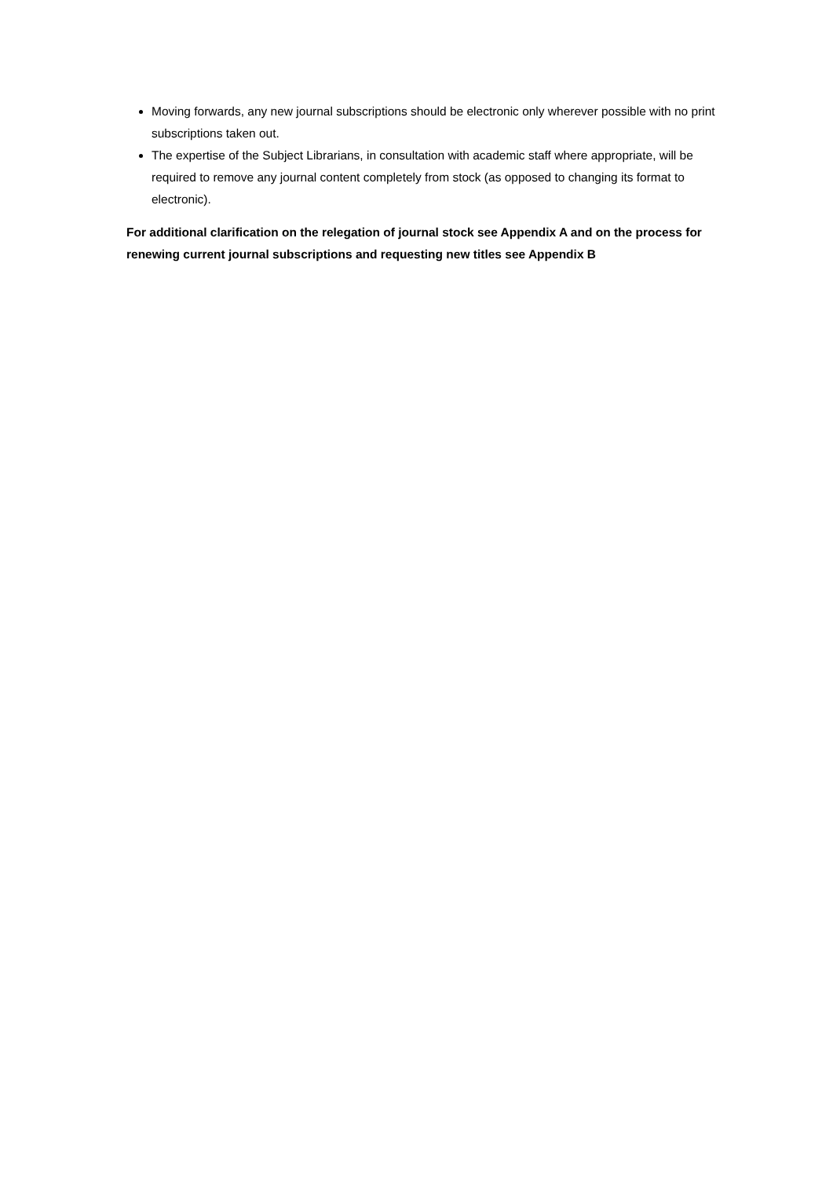Moving forwards, any new journal subscriptions should be electronic only wherever possible with no print subscriptions taken out.
The expertise of the Subject Librarians, in consultation with academic staff where appropriate, will be required to remove any journal content completely from stock (as opposed to changing its format to electronic).
For additional clarification on the relegation of journal stock see Appendix A and on the process for renewing current journal subscriptions and requesting new titles see Appendix B